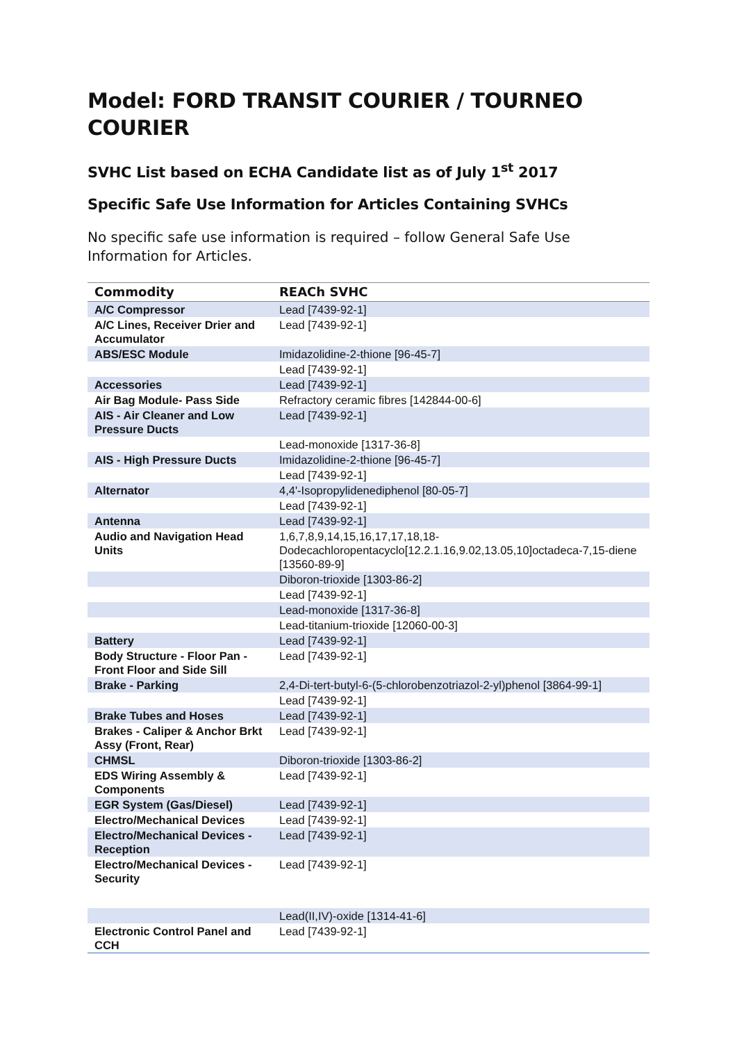Model: FORD TRANSIT COURIER / TOURNEO COURIER
SVHC List based on ECHA Candidate list as of July 1<sup>st</sup> 2017
Specific Safe Use Information for Articles Containing SVHCs
No specific safe use information is required – follow General Safe Use Information for Articles.
| Commodity | REACh SVHC |
| --- | --- |
| A/C Compressor | Lead [7439-92-1] |
| A/C Lines, Receiver Drier and Accumulator | Lead [7439-92-1] |
| ABS/ESC Module | Imidazolidine-2-thione [96-45-7] |
| | Lead [7439-92-1] |
| Accessories | Lead [7439-92-1] |
| Air Bag Module- Pass Side | Refractory ceramic fibres [142844-00-6] |
| AIS - Air Cleaner and Low Pressure Ducts | Lead [7439-92-1] |
| | Lead-monoxide [1317-36-8] |
| AIS - High Pressure Ducts | Imidazolidine-2-thione [96-45-7] |
| | Lead [7439-92-1] |
| Alternator | 4,4'-Isopropylidenediphenol [80-05-7] |
| | Lead [7439-92-1] |
| Antenna | Lead [7439-92-1] |
| Audio and Navigation Head Units | 1,6,7,8,9,14,15,16,17,17,18,18-Dodecachloropentacyclo[12.2.1.16,9.02,13.05,10]octadeca-7,15-diene [13560-89-9] |
| | Diboron-trioxide [1303-86-2] |
| | Lead [7439-92-1] |
| | Lead-monoxide [1317-36-8] |
| | Lead-titanium-trioxide [12060-00-3] |
| Battery | Lead [7439-92-1] |
| Body Structure - Floor Pan - Front Floor and Side Sill | Lead [7439-92-1] |
| Brake - Parking | 2,4-Di-tert-butyl-6-(5-chlorobenzotriazol-2-yl)phenol [3864-99-1] |
| | Lead [7439-92-1] |
| Brake Tubes and Hoses | Lead [7439-92-1] |
| Brakes - Caliper & Anchor Brkt Assy (Front, Rear) | Lead [7439-92-1] |
| CHMSL | Diboron-trioxide [1303-86-2] |
| EDS Wiring Assembly & Components | Lead [7439-92-1] |
| EGR System (Gas/Diesel) | Lead [7439-92-1] |
| Electro/Mechanical Devices | Lead [7439-92-1] |
| Electro/Mechanical Devices - Reception | Lead [7439-92-1] |
| Electro/Mechanical Devices - Security | Lead [7439-92-1] |
| | Lead(II,IV)-oxide [1314-41-6] |
| Electronic Control Panel and CCH | Lead [7439-92-1] |